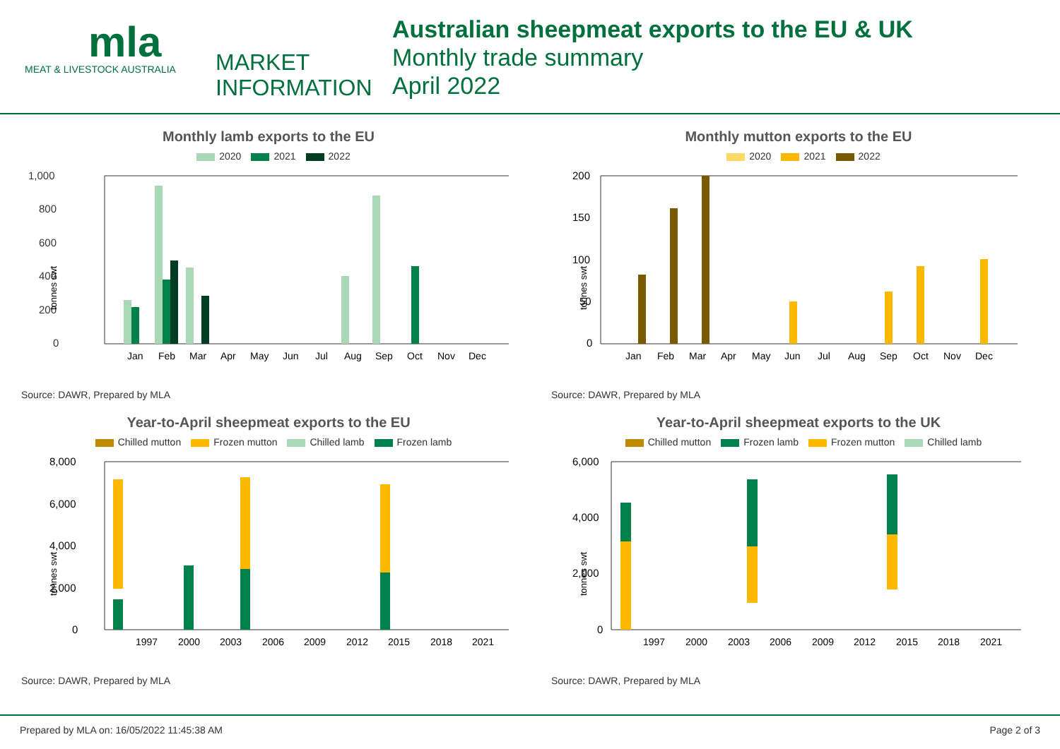mla
MEAT & LIVESTOCK AUSTRALIA
MARKET
INFORMATION
Australian sheepmeat exports to the EU & UK
Monthly trade summary
April 2022
Monthly lamb exports to the EU
2020 2021 2022
1,000
800
600
400
200
0
tonnes swt
Jan
Feb
Mar
Apr
May
Jun
Jul
Aug
Sep
Oct
Nov
Dec
Source: DAWR, Prepared by MLA
Monthly mutton exports to the EU
2020 2021 2022
200
150
100
50
0
tonnes swt
Jan
Feb
Mar
Apr
May
Jun
Jul
Aug
Sep
Oct
Nov
Dec
Source: DAWR, Prepared by MLA
Year-to-April sheepmeat exports to the EU
Chilled mutton Frozen mutton Chilled lamb Frozen lamb
8,000
6,000
4,000
2,000
0
tonnes swt
1997
2000
2003
2006
2009
2012
2015
2018
2021
Source: DAWR, Prepared by MLA
Year-to-April sheepmeat exports to the UK
Chilled mutton Frozen lamb Frozen mutton Chilled lamb
6,000
4,000
2,000
0
tonnes swt
1997
2000
2003
2006
2009
2012
2015
2018
2021
Source: DAWR, Prepared by MLA
Prepared by MLA on: 16/05/2022 11:45:38 AM Page 2 of 3